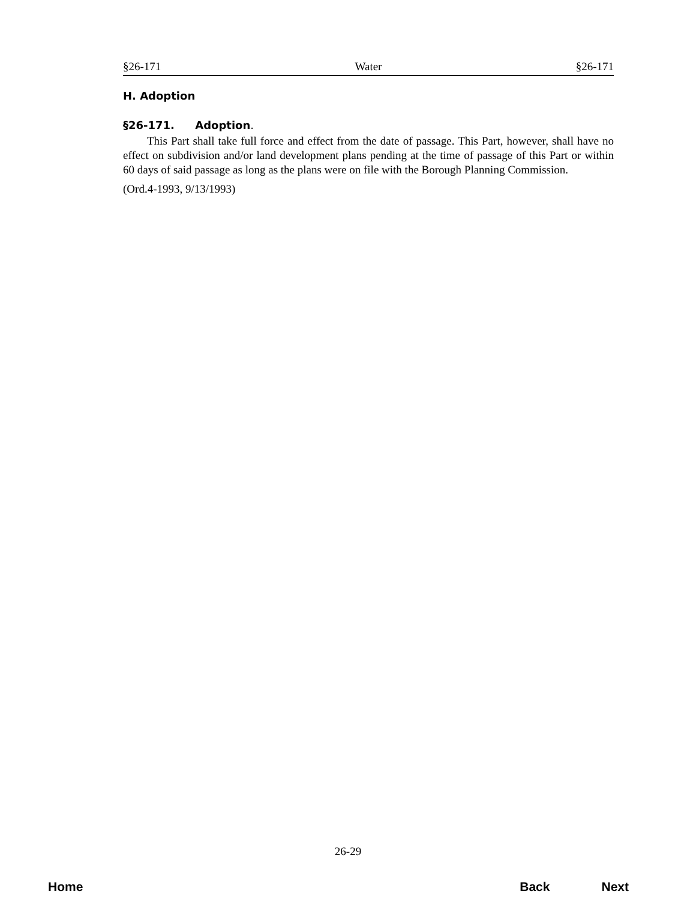§26-171 Water §26-171
H. Adoption
§26-171. Adoption.
This Part shall take full force and effect from the date of passage. This Part, however, shall have no effect on subdivision and/or land development plans pending at the time of passage of this Part or within 60 days of said passage as long as the plans were on file with the Borough Planning Commission.
(Ord.4-1993, 9/13/1993)
26-29
Home Back Next